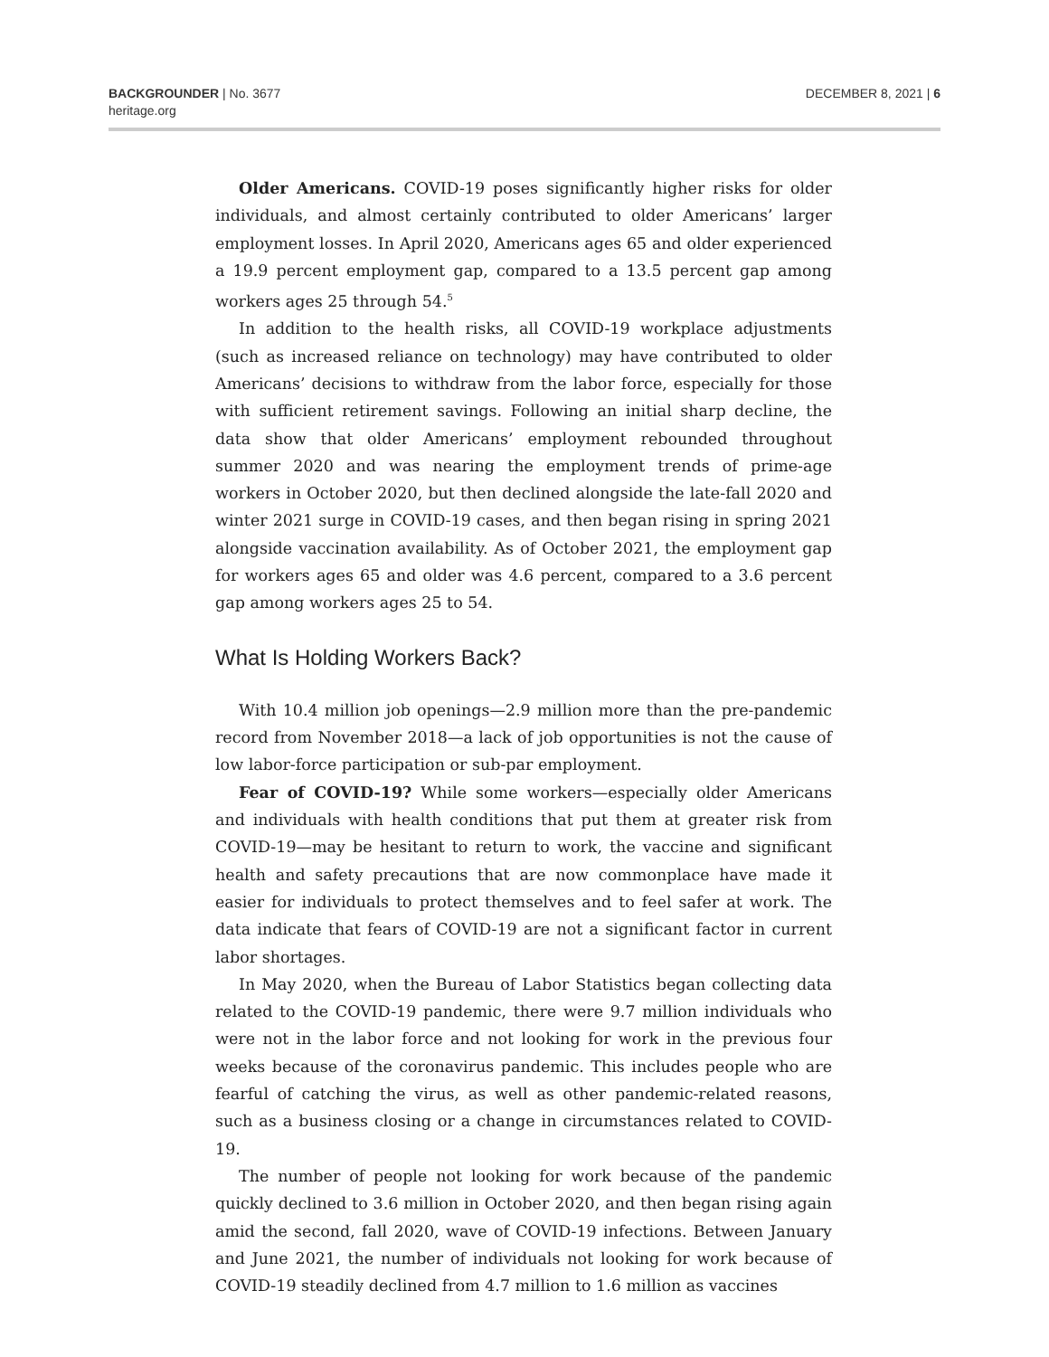BACKGROUNDER | No. 3677
heritage.org
DECEMBER 8, 2021 | 6
Older Americans. COVID-19 poses significantly higher risks for older individuals, and almost certainly contributed to older Americans’ larger employment losses. In April 2020, Americans ages 65 and older experienced a 19.9 percent employment gap, compared to a 13.5 percent gap among workers ages 25 through 54.<sup>5</sup>
In addition to the health risks, all COVID-19 workplace adjustments (such as increased reliance on technology) may have contributed to older Americans’ decisions to withdraw from the labor force, especially for those with sufficient retirement savings. Following an initial sharp decline, the data show that older Americans’ employment rebounded throughout summer 2020 and was nearing the employment trends of prime-age workers in October 2020, but then declined alongside the late-fall 2020 and winter 2021 surge in COVID-19 cases, and then began rising in spring 2021 alongside vaccination availability. As of October 2021, the employment gap for workers ages 65 and older was 4.6 percent, compared to a 3.6 percent gap among workers ages 25 to 54.
What Is Holding Workers Back?
With 10.4 million job openings—2.9 million more than the pre-pandemic record from November 2018—a lack of job opportunities is not the cause of low labor-force participation or sub-par employment.
Fear of COVID-19? While some workers—especially older Americans and individuals with health conditions that put them at greater risk from COVID-19—may be hesitant to return to work, the vaccine and significant health and safety precautions that are now commonplace have made it easier for individuals to protect themselves and to feel safer at work. The data indicate that fears of COVID-19 are not a significant factor in current labor shortages.
In May 2020, when the Bureau of Labor Statistics began collecting data related to the COVID-19 pandemic, there were 9.7 million individuals who were not in the labor force and not looking for work in the previous four weeks because of the coronavirus pandemic. This includes people who are fearful of catching the virus, as well as other pandemic-related reasons, such as a business closing or a change in circumstances related to COVID-19.
The number of people not looking for work because of the pandemic quickly declined to 3.6 million in October 2020, and then began rising again amid the second, fall 2020, wave of COVID-19 infections. Between January and June 2021, the number of individuals not looking for work because of COVID-19 steadily declined from 4.7 million to 1.6 million as vaccines